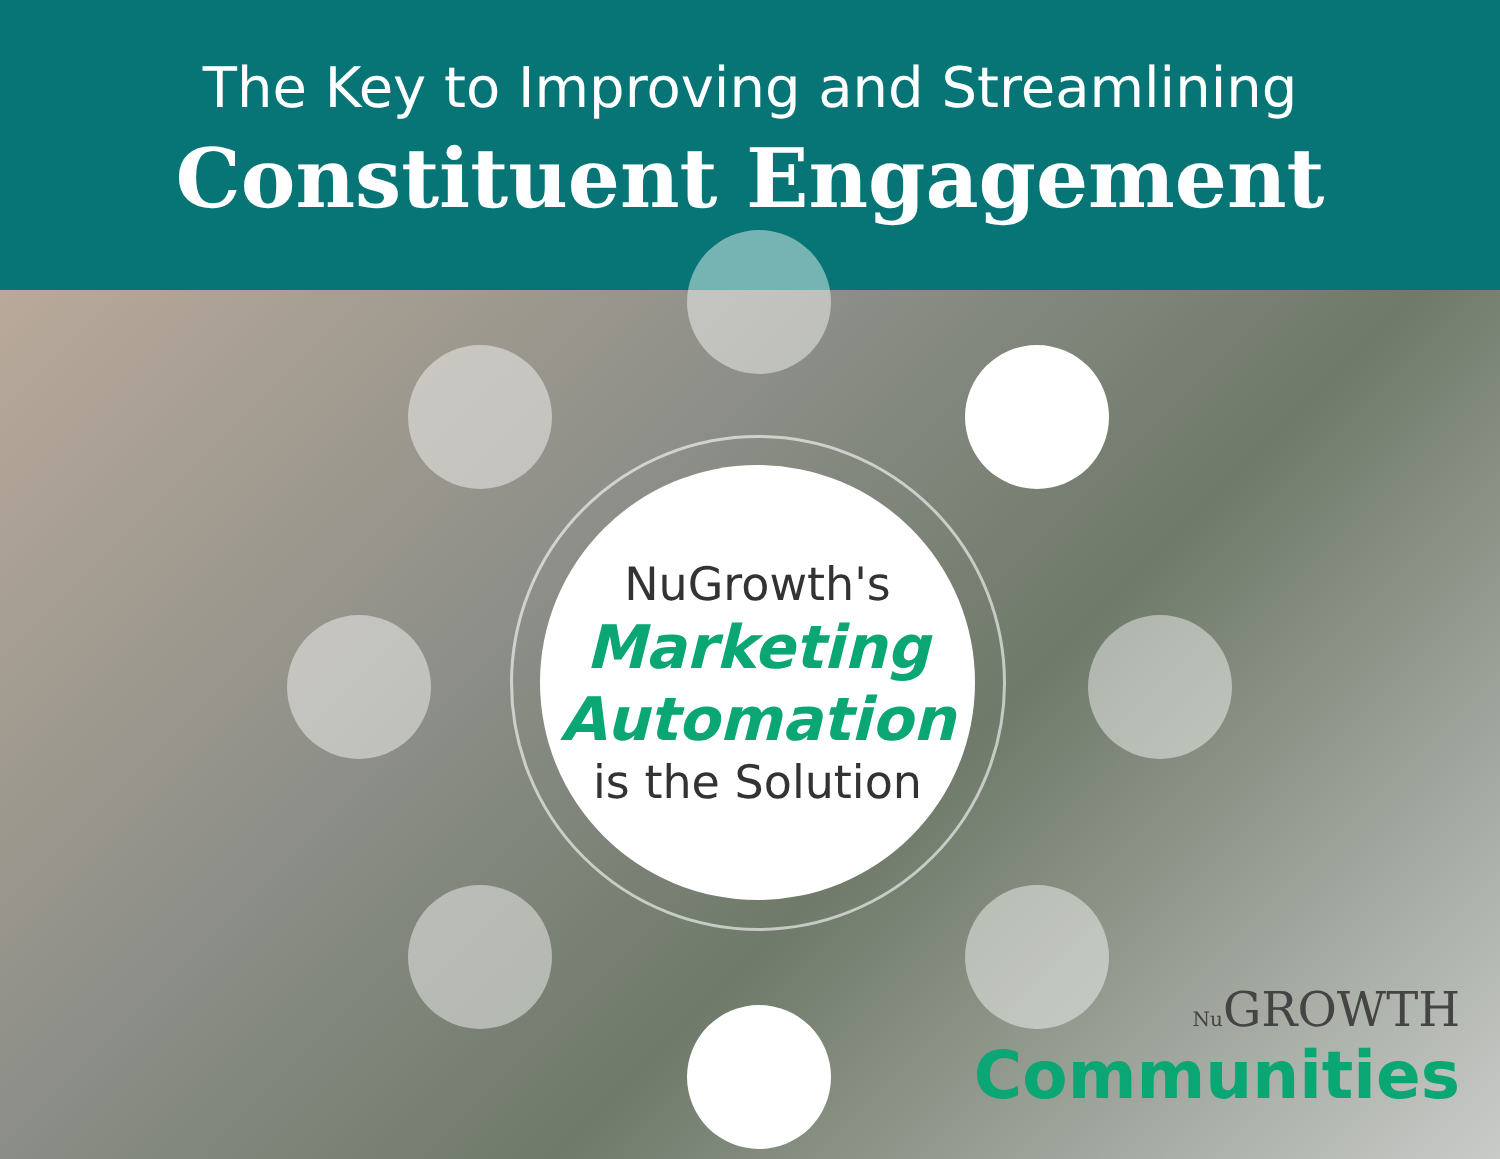The Key to Improving and Streamlining
Constituent Engagement
NuGrowth's
Marketing
Automation
is the Solution
Nu GROWTH
Communities